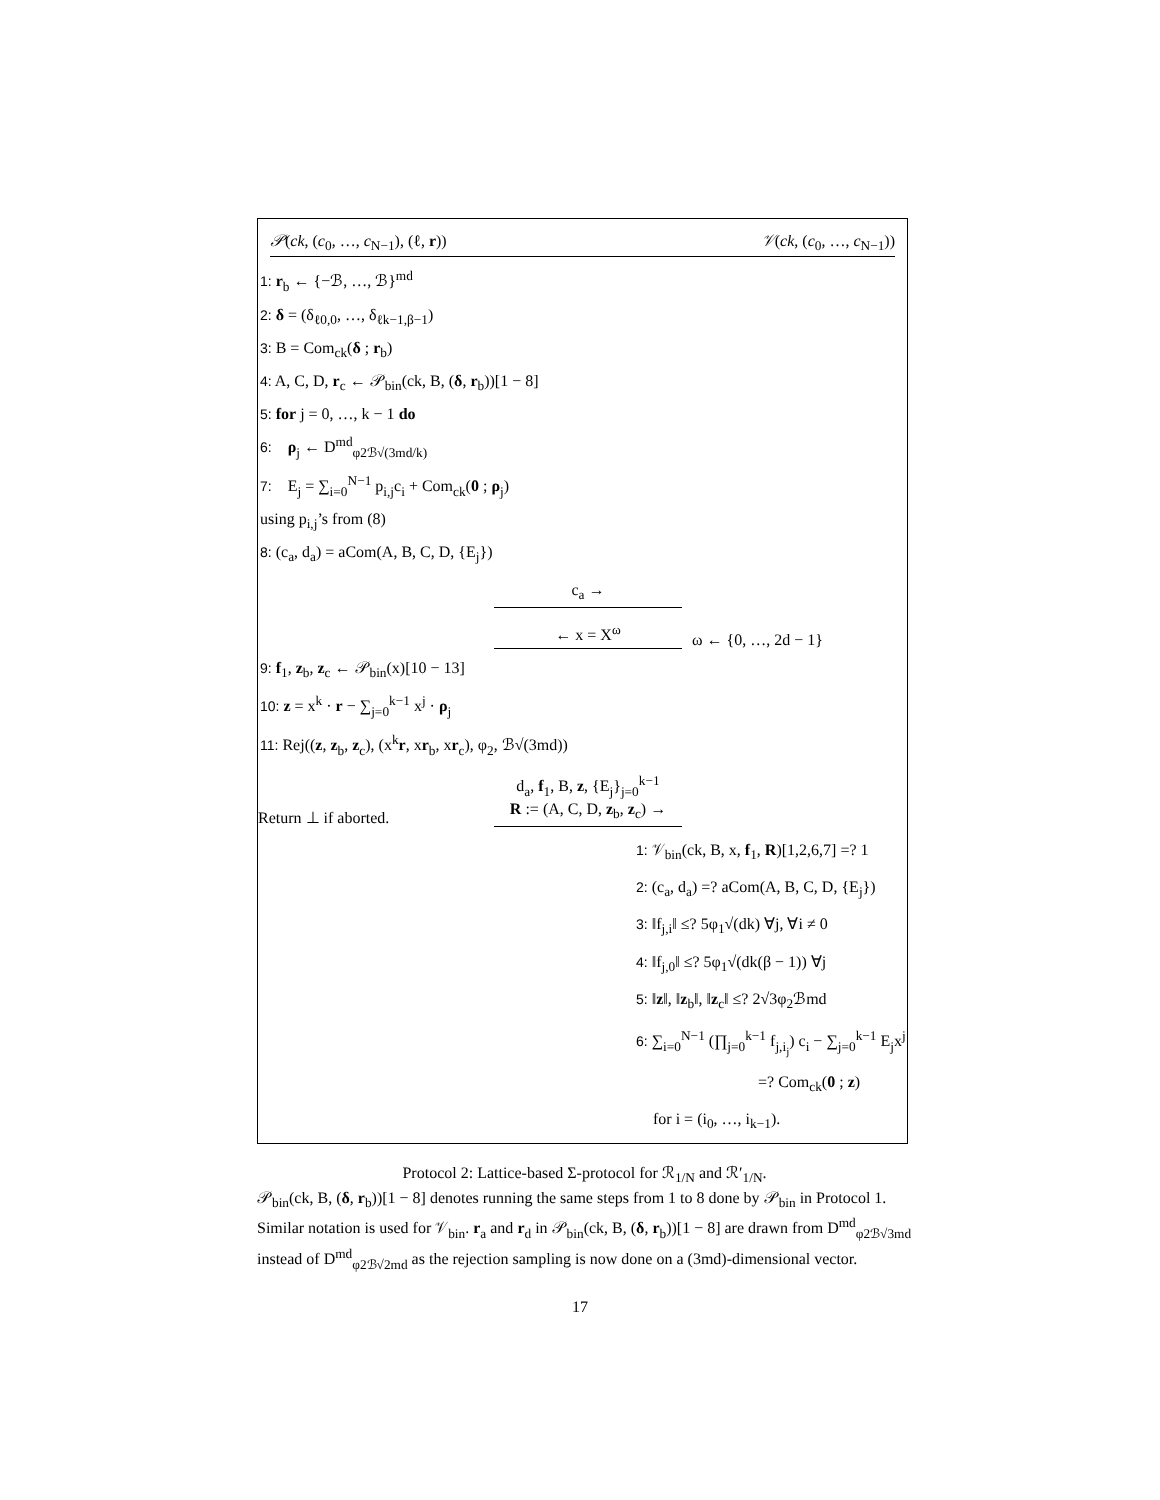𝒫(ck, (c<sub>0</sub>, …, c<sub>N−1</sub>), (ℓ, r)) 𝒱(ck, (c<sub>0</sub>, …, c<sub>N−1</sub>))
1: r<sub>b</sub> ← {−ℬ, …, ℬ}<sup>md</sup>
2: δ = (δ<sub>ℓ0,0</sub>, …, δ<sub>ℓk−1,β−1</sub>)
3: B = Com<sub>ck</sub>(δ ; r<sub>b</sub>)
4: A, C, D, r<sub>c</sub> ← 𝒫<sub>bin</sub>(ck, B, (δ, r<sub>b</sub>))[1 − 8]
5: for j = 0, …, k − 1 do
6: ρ<sub>j</sub> ← D<sup>md</sup><sub>φ2ℬ√(3md/k)</sub>
7: E<sub>j</sub> = ∑<sub>i=0</sub><sup>N−1</sup> p<sub>i,j</sub>c<sub>i</sub> + Com<sub>ck</sub>(0 ; ρ<sub>j</sub>)
using p<sub>i,j</sub>’s from (8)
8: (c<sub>a</sub>, d<sub>a</sub>) = aCom(A, B, C, D, {E<sub>j</sub>})
c<sub>a</sub> →
← x = X<sup>ω</sup>
ω ← {0, …, 2d − 1}
9: f<sub>1</sub>, z<sub>b</sub>, z<sub>c</sub> ← 𝒫<sub>bin</sub>(x)[10 − 13]
10: z = x<sup>k</sup> · r − ∑<sub>j=0</sub><sup>k−1</sup> x<sup>j</sup> · ρ<sub>j</sub>
11: Rej((z, z<sub>b</sub>, z<sub>c</sub>), (x<sup>k</sup>r, xr<sub>b</sub>, xr<sub>c</sub>), φ<sub>2</sub>, ℬ√(3md))
Return ⊥ if aborted.
d<sub>a</sub>, f<sub>1</sub>, B, z, {E<sub>j</sub>}<sub>j=0</sub><sup>k−1</sup>
R := (A, C, D, z<sub>b</sub>, z<sub>c</sub>) →
1: 𝒱<sub>bin</sub>(ck, B, x, f<sub>1</sub>, R)[1,2,6,7] =? 1
2: (c<sub>a</sub>, d<sub>a</sub>) =? aCom(A, B, C, D, {E<sub>j</sub>})
3: ‖f<sub>j,i</sub>‖ ≤? 5φ<sub>1</sub>√(dk) ∀j, ∀i ≠ 0
4: ‖f<sub>j,0</sub>‖ ≤? 5φ<sub>1</sub>√(dk(β − 1)) ∀j
5: ‖z‖, ‖z<sub>b</sub>‖, ‖z<sub>c</sub>‖ ≤? 2√3φ<sub>2</sub>ℬmd
6: ∑<sub>i=0</sub><sup>N−1</sup> (∏<sub>j=0</sub><sup>k−1</sup> f<sub>j,i<sub>j</sub></sub>) c<sub>i</sub> − ∑<sub>j=0</sub><sup>k−1</sup> E<sub>j</sub>x<sup>j</sup>
=? Com<sub>ck</sub>(0 ; z)
for i = (i<sub>0</sub>, …, i<sub>k−1</sub>).
Protocol 2: Lattice-based Σ-protocol for ℛ<sub>1/N</sub> and ℛ′<sub>1/N</sub>.
𝒫<sub>bin</sub>(ck, B, (δ, r<sub>b</sub>))[1 − 8] denotes running the same steps from 1 to 8 done by 𝒫<sub>bin</sub> in Protocol 1. Similar notation is used for 𝒱<sub>bin</sub>. r<sub>a</sub> and r<sub>d</sub> in 𝒫<sub>bin</sub>(ck, B, (δ, r<sub>b</sub>))[1 − 8] are drawn from D<sup>md</sup><sub>φ2ℬ√3md</sub> instead of D<sup>md</sup><sub>φ2ℬ√2md</sub> as the rejection sampling is now done on a (3md)-dimensional vector.
17